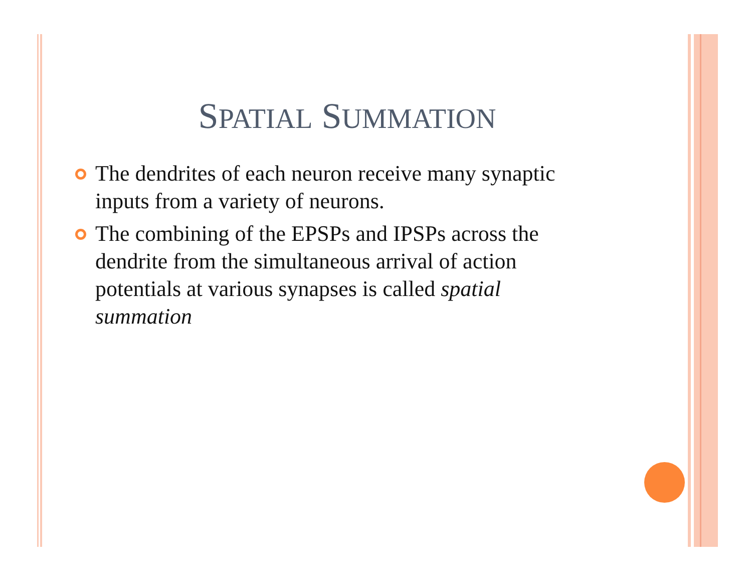SPATIAL SUMMATION
The dendrites of each neuron receive many synaptic inputs from a variety of neurons.
The combining of the EPSPs and IPSPs across the dendrite from the simultaneous arrival of action potentials at various synapses is called spatial summation